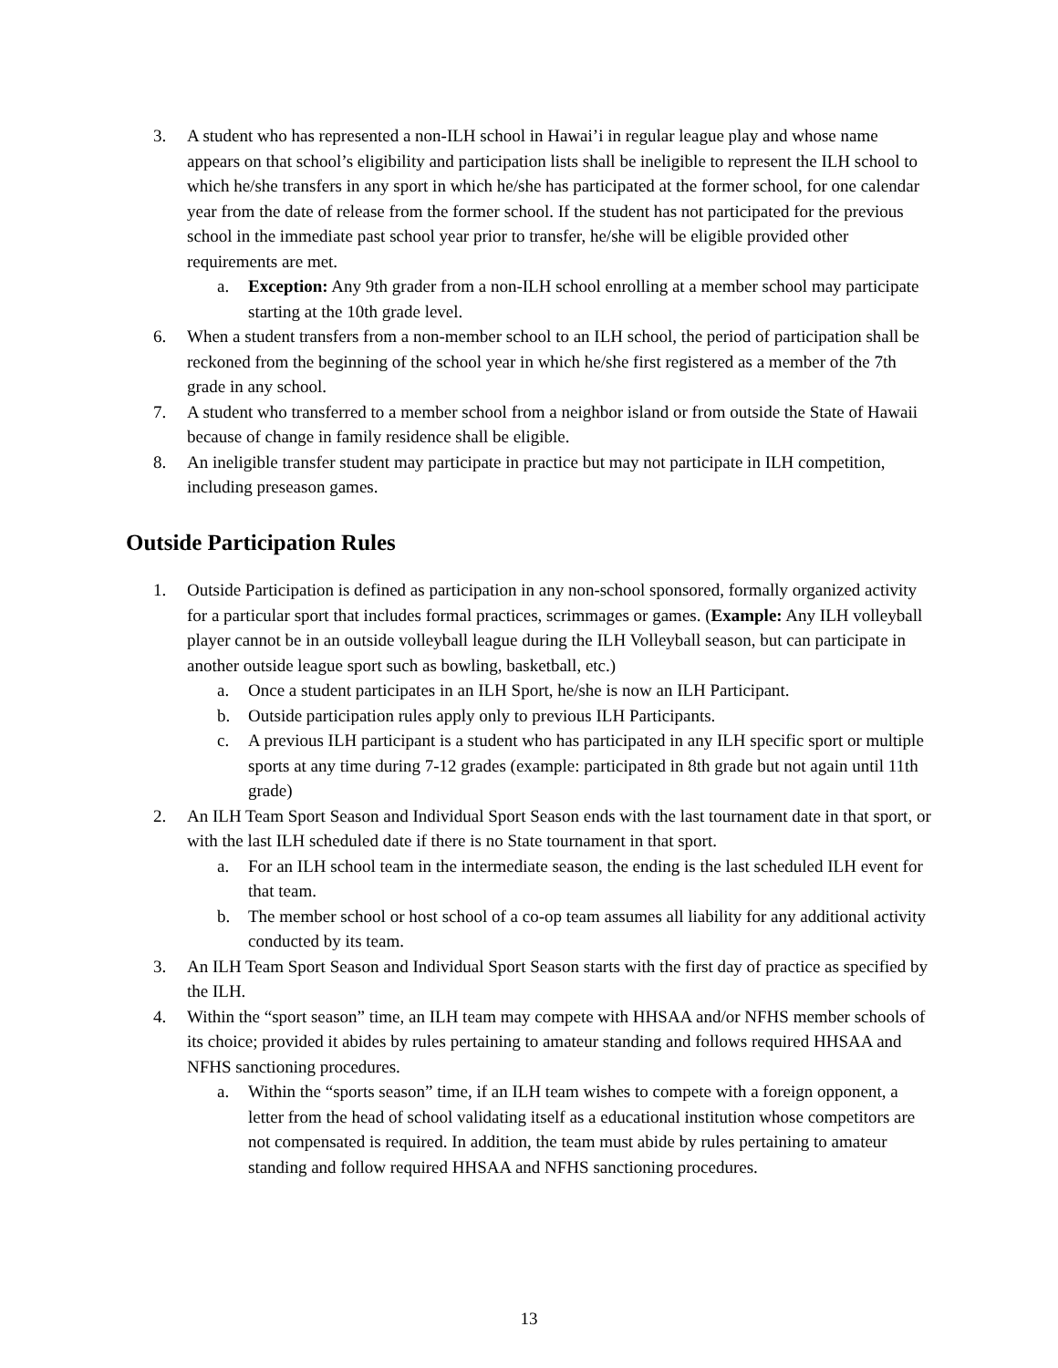3. A student who has represented a non-ILH school in Hawai’i in regular league play and whose name appears on that school’s eligibility and participation lists shall be ineligible to represent the ILH school to which he/she transfers in any sport in which he/she has participated at the former school, for one calendar year from the date of release from the former school. If the student has not participated for the previous school in the immediate past school year prior to transfer, he/she will be eligible provided other requirements are met.
a. Exception: Any 9th grader from a non-ILH school enrolling at a member school may participate starting at the 10th grade level.
6. When a student transfers from a non-member school to an ILH school, the period of participation shall be reckoned from the beginning of the school year in which he/she first registered as a member of the 7th grade in any school.
7. A student who transferred to a member school from a neighbor island or from outside the State of Hawaii because of change in family residence shall be eligible.
8. An ineligible transfer student may participate in practice but may not participate in ILH competition, including preseason games.
Outside Participation Rules
1. Outside Participation is defined as participation in any non-school sponsored, formally organized activity for a particular sport that includes formal practices, scrimmages or games. (Example: Any ILH volleyball player cannot be in an outside volleyball league during the ILH Volleyball season, but can participate in another outside league sport such as bowling, basketball, etc.)
a. Once a student participates in an ILH Sport, he/she is now an ILH Participant.
b. Outside participation rules apply only to previous ILH Participants.
c. A previous ILH participant is a student who has participated in any ILH specific sport or multiple sports at any time during 7-12 grades (example: participated in 8th grade but not again until 11th grade)
2. An ILH Team Sport Season and Individual Sport Season ends with the last tournament date in that sport, or with the last ILH scheduled date if there is no State tournament in that sport.
a. For an ILH school team in the intermediate season, the ending is the last scheduled ILH event for that team.
b. The member school or host school of a co-op team assumes all liability for any additional activity conducted by its team.
3. An ILH Team Sport Season and Individual Sport Season starts with the first day of practice as specified by the ILH.
4. Within the “sport season” time, an ILH team may compete with HHSAA and/or NFHS member schools of its choice; provided it abides by rules pertaining to amateur standing and follows required HHSAA and NFHS sanctioning procedures.
a. Within the “sports season” time, if an ILH team wishes to compete with a foreign opponent, a letter from the head of school validating itself as a educational institution whose competitors are not compensated is required. In addition, the team must abide by rules pertaining to amateur standing and follow required HHSAA and NFHS sanctioning procedures.
13